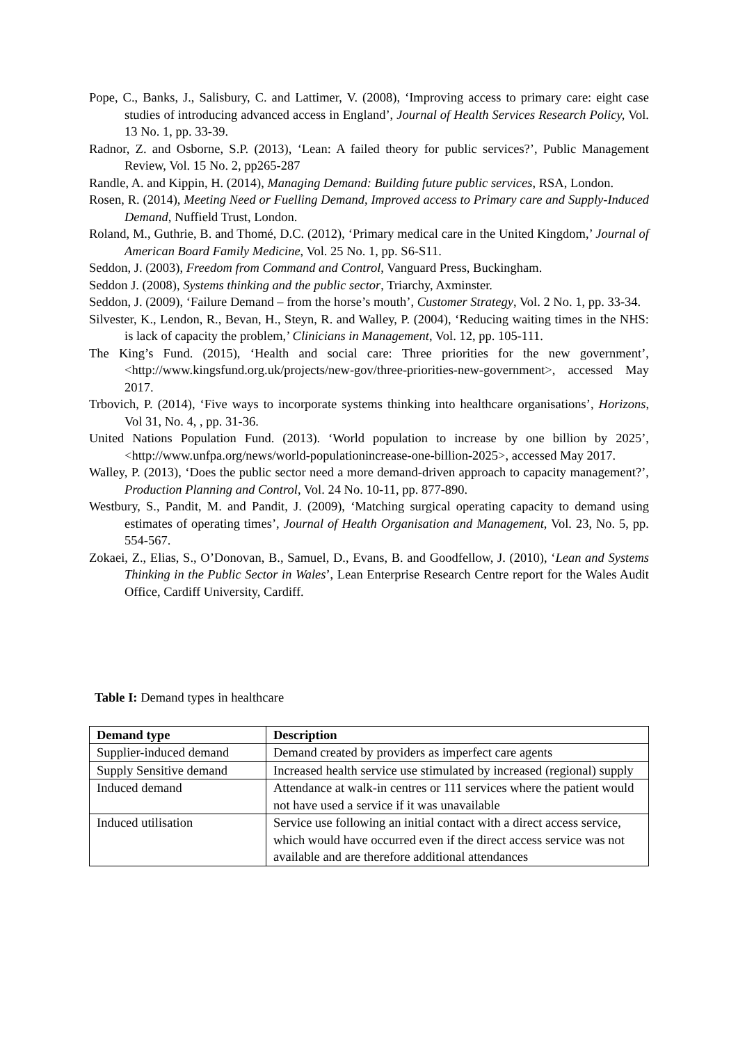Pope, C., Banks, J., Salisbury, C. and Lattimer, V. (2008), ‘Improving access to primary care: eight case studies of introducing advanced access in England’, Journal of Health Services Research Policy, Vol. 13 No. 1, pp. 33-39.
Radnor, Z. and Osborne, S.P. (2013), ‘Lean: A failed theory for public services?’, Public Management Review, Vol. 15 No. 2, pp265-287
Randle, A. and Kippin, H. (2014), Managing Demand: Building future public services, RSA, London.
Rosen, R. (2014), Meeting Need or Fuelling Demand, Improved access to Primary care and Supply-Induced Demand, Nuffield Trust, London.
Roland, M., Guthrie, B. and Thomé, D.C. (2012), ‘Primary medical care in the United Kingdom,’ Journal of American Board Family Medicine, Vol. 25 No. 1, pp. S6-S11.
Seddon, J. (2003), Freedom from Command and Control, Vanguard Press, Buckingham.
Seddon J. (2008), Systems thinking and the public sector, Triarchy, Axminster.
Seddon, J. (2009), ‘Failure Demand – from the horse’s mouth’, Customer Strategy, Vol. 2 No. 1, pp. 33-34.
Silvester, K., Lendon, R., Bevan, H., Steyn, R. and Walley, P. (2004), ‘Reducing waiting times in the NHS: is lack of capacity the problem,’ Clinicians in Management, Vol. 12, pp. 105-111.
The King’s Fund. (2015), ‘Health and social care: Three priorities for the new government’, <http://www.kingsfund.org.uk/projects/new-gov/three-priorities-new-government>, accessed May 2017.
Trbovich, P. (2014), ‘Five ways to incorporate systems thinking into healthcare organisations’, Horizons, Vol 31, No. 4, , pp. 31-36.
United Nations Population Fund. (2013). ‘World population to increase by one billion by 2025’, <http://www.unfpa.org/news/world-populationincrease-one-billion-2025>, accessed May 2017.
Walley, P. (2013), ‘Does the public sector need a more demand-driven approach to capacity management?’, Production Planning and Control, Vol. 24 No. 10-11, pp. 877-890.
Westbury, S., Pandit, M. and Pandit, J. (2009), ‘Matching surgical operating capacity to demand using estimates of operating times’, Journal of Health Organisation and Management, Vol. 23, No. 5, pp. 554-567.
Zokaei, Z., Elias, S., O’Donovan, B., Samuel, D., Evans, B. and Goodfellow, J. (2010), ‘Lean and Systems Thinking in the Public Sector in Wales’, Lean Enterprise Research Centre report for the Wales Audit Office, Cardiff University, Cardiff.
Table I: Demand types in healthcare
| Demand type | Description |
| --- | --- |
| Supplier-induced demand | Demand created by providers as imperfect care agents |
| Supply Sensitive demand | Increased health service use stimulated by increased (regional) supply |
| Induced demand | Attendance at walk-in centres or 111 services where the patient would not have used a service if it was unavailable |
| Induced utilisation | Service use following an initial contact with a direct access service, which would have occurred even if the direct access service was not available and are therefore additional attendances |